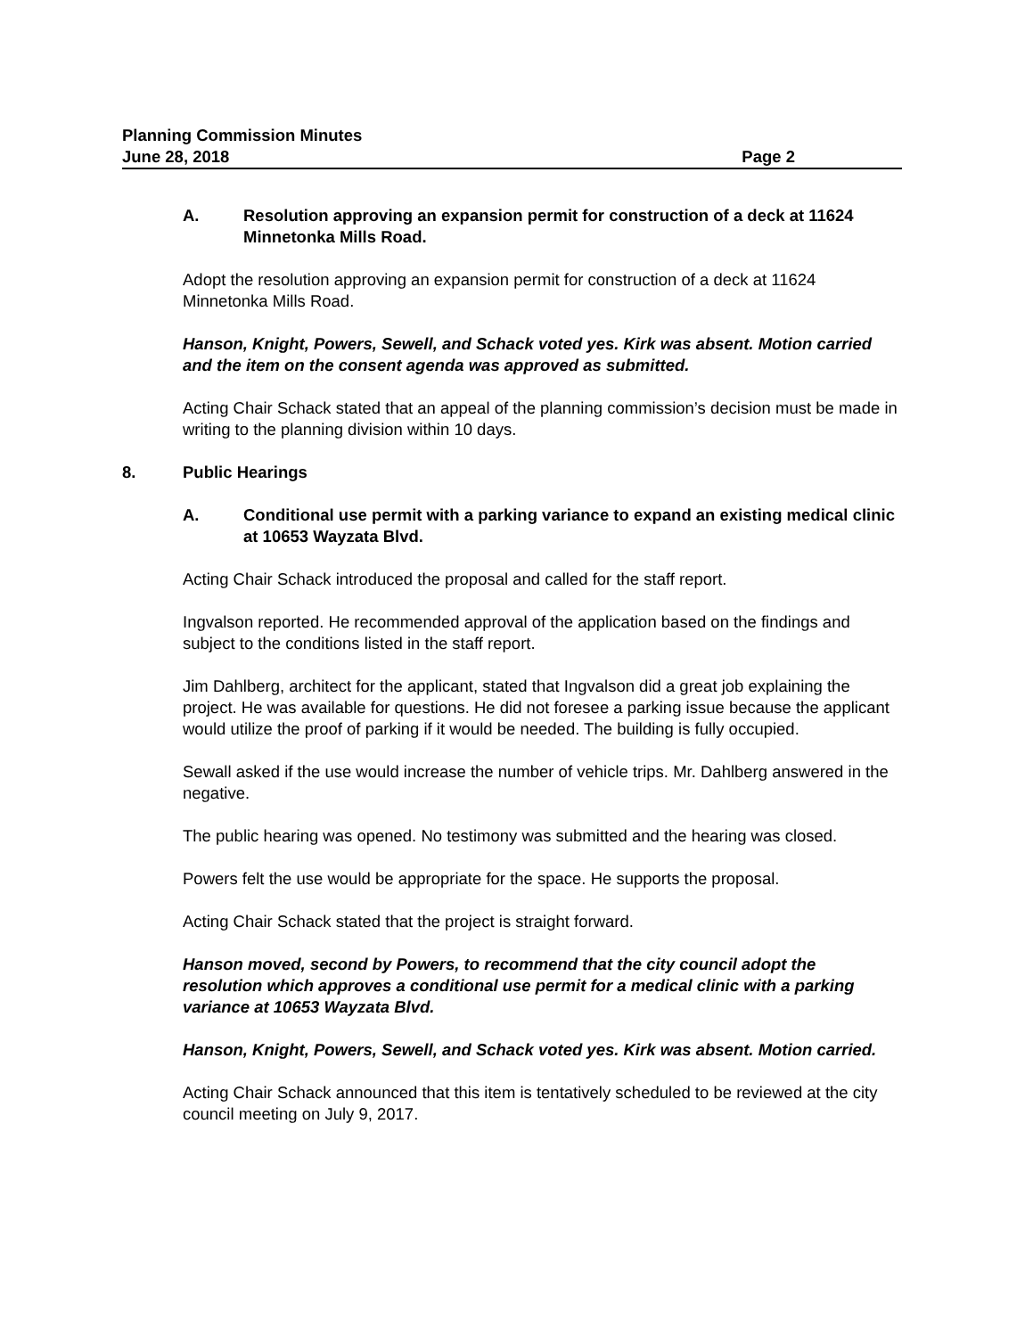Planning Commission Minutes
June 28, 2018 Page 2
A. Resolution approving an expansion permit for construction of a deck at 11624 Minnetonka Mills Road.
Adopt the resolution approving an expansion permit for construction of a deck at 11624 Minnetonka Mills Road.
Hanson, Knight, Powers, Sewell, and Schack voted yes. Kirk was absent. Motion carried and the item on the consent agenda was approved as submitted.
Acting Chair Schack stated that an appeal of the planning commission’s decision must be made in writing to the planning division within 10 days.
8. Public Hearings
A. Conditional use permit with a parking variance to expand an existing medical clinic at 10653 Wayzata Blvd.
Acting Chair Schack introduced the proposal and called for the staff report.
Ingvalson reported. He recommended approval of the application based on the findings and subject to the conditions listed in the staff report.
Jim Dahlberg, architect for the applicant, stated that Ingvalson did a great job explaining the project. He was available for questions. He did not foresee a parking issue because the applicant would utilize the proof of parking if it would be needed. The building is fully occupied.
Sewall asked if the use would increase the number of vehicle trips. Mr. Dahlberg answered in the negative.
The public hearing was opened. No testimony was submitted and the hearing was closed.
Powers felt the use would be appropriate for the space. He supports the proposal.
Acting Chair Schack stated that the project is straight forward.
Hanson moved, second by Powers, to recommend that the city council adopt the resolution which approves a conditional use permit for a medical clinic with a parking variance at 10653 Wayzata Blvd.
Hanson, Knight, Powers, Sewell, and Schack voted yes. Kirk was absent. Motion carried.
Acting Chair Schack announced that this item is tentatively scheduled to be reviewed at the city council meeting on July 9, 2017.